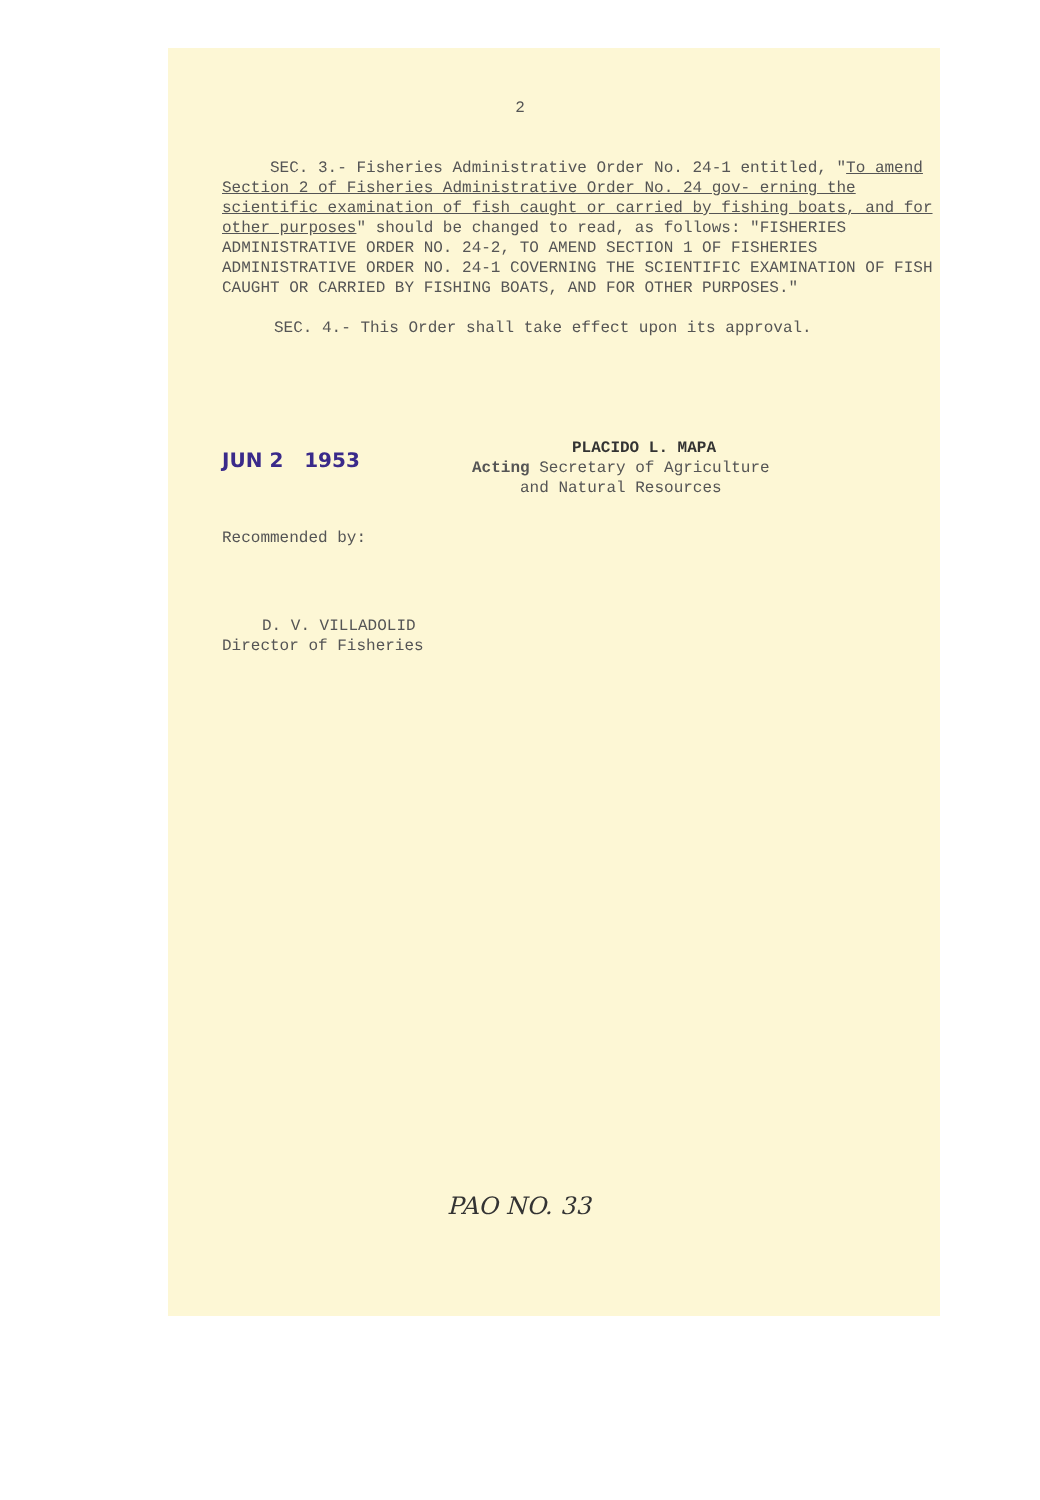2
SEC. 3.- Fisheries Administrative Order No. 24-1 entitled, "To amend Section 2 of Fisheries Administrative Order No. 24 gov- erning the scientific examination of fish caught or carried by fishing boats, and for other purposes" should be changed to read, as follows: "FISHERIES ADMINISTRATIVE ORDER NO. 24-2, TO AMEND SECTION 1 OF FISHERIES ADMINISTRATIVE ORDER NO. 24-1 COVERNING THE SCIENTIFIC EXAMINATION OF FISH CAUGHT OR CARRIED BY FISHING BOATS, AND FOR OTHER PURPOSES."
SEC. 4.- This Order shall take effect upon its approval.
JUN 2 1953
PLACIDO L. MAPA
Acting Secretary of Agriculture
and Natural Resources
Recommended by:
D. V. VILLADOLID
Director of Fisheries
PAO NO. 33